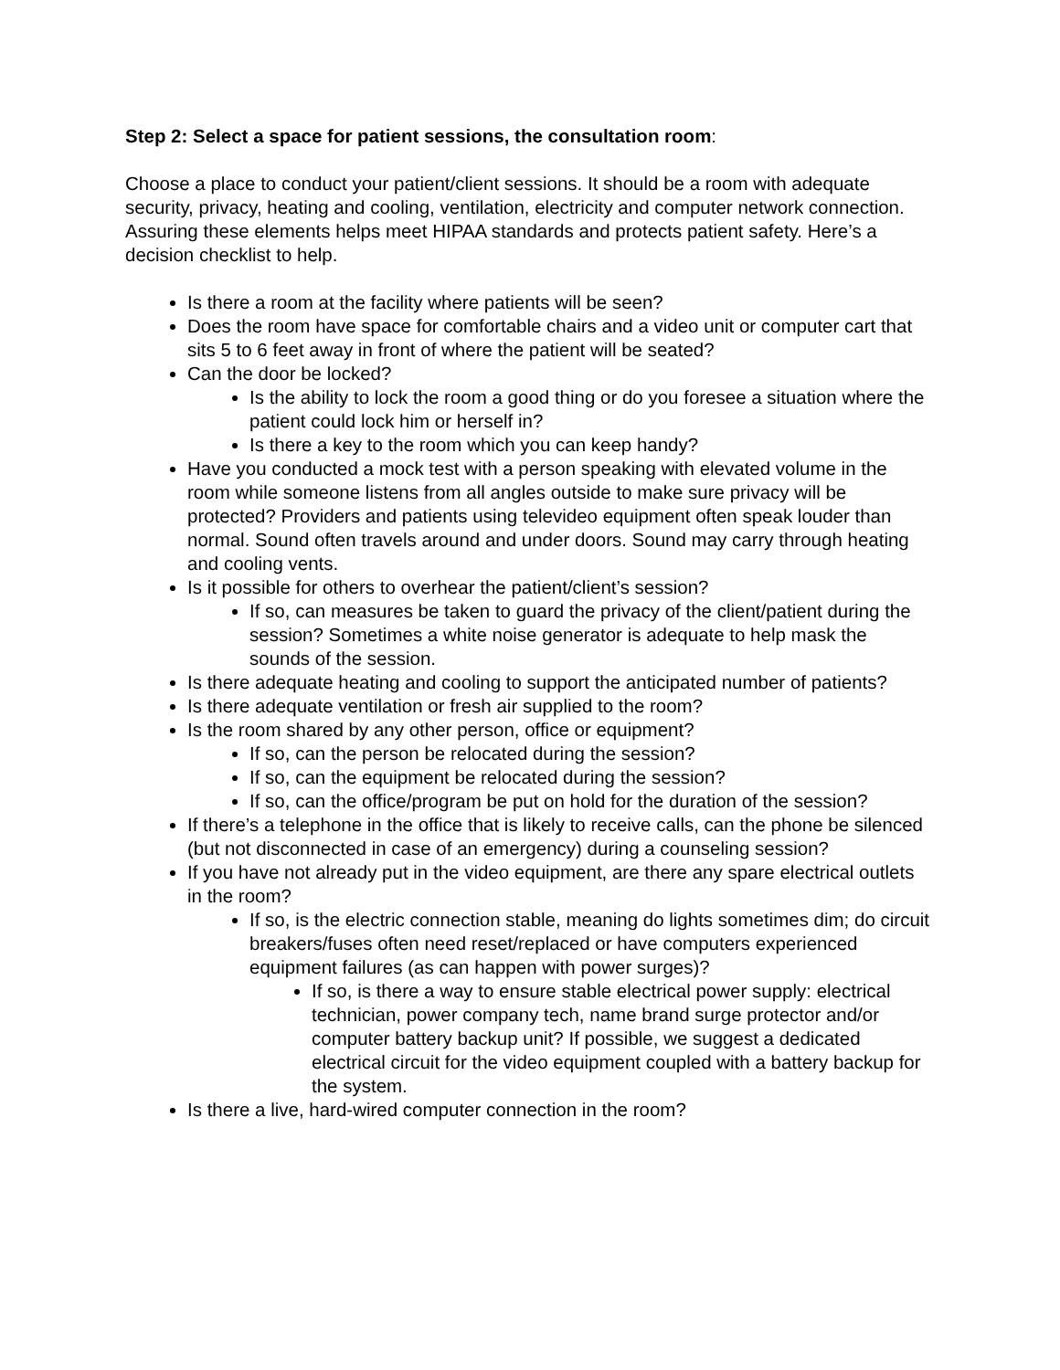Step 2: Select a space for patient sessions, the consultation room:
Choose a place to conduct your patient/client sessions. It should be a room with adequate security, privacy, heating and cooling, ventilation, electricity and computer network connection. Assuring these elements helps meet HIPAA standards and protects patient safety. Here’s a decision checklist to help.
Is there a room at the facility where patients will be seen?
Does the room have space for comfortable chairs and a video unit or computer cart that sits 5 to 6 feet away in front of where the patient will be seated?
Can the door be locked?
Is the ability to lock the room a good thing or do you foresee a situation where the patient could lock him or herself in?
Is there a key to the room which you can keep handy?
Have you conducted a mock test with a person speaking with elevated volume in the room while someone listens from all angles outside to make sure privacy will be protected? Providers and patients using televideo equipment often speak louder than normal. Sound often travels around and under doors. Sound may carry through heating and cooling vents.
Is it possible for others to overhear the patient/client’s session?
If so, can measures be taken to guard the privacy of the client/patient during the session? Sometimes a white noise generator is adequate to help mask the sounds of the session.
Is there adequate heating and cooling to support the anticipated number of patients?
Is there adequate ventilation or fresh air supplied to the room?
Is the room shared by any other person, office or equipment?
If so, can the person be relocated during the session?
If so, can the equipment be relocated during the session?
If so, can the office/program be put on hold for the duration of the session?
If there’s a telephone in the office that is likely to receive calls, can the phone be silenced (but not disconnected in case of an emergency) during a counseling session?
If you have not already put in the video equipment, are there any spare electrical outlets in the room?
If so, is the electric connection stable, meaning do lights sometimes dim; do circuit breakers/fuses often need reset/replaced or have computers experienced equipment failures (as can happen with power surges)?
If so, is there a way to ensure stable electrical power supply: electrical technician, power company tech, name brand surge protector and/or computer battery backup unit? If possible, we suggest a dedicated electrical circuit for the video equipment coupled with a battery backup for the system.
Is there a live, hard-wired computer connection in the room?